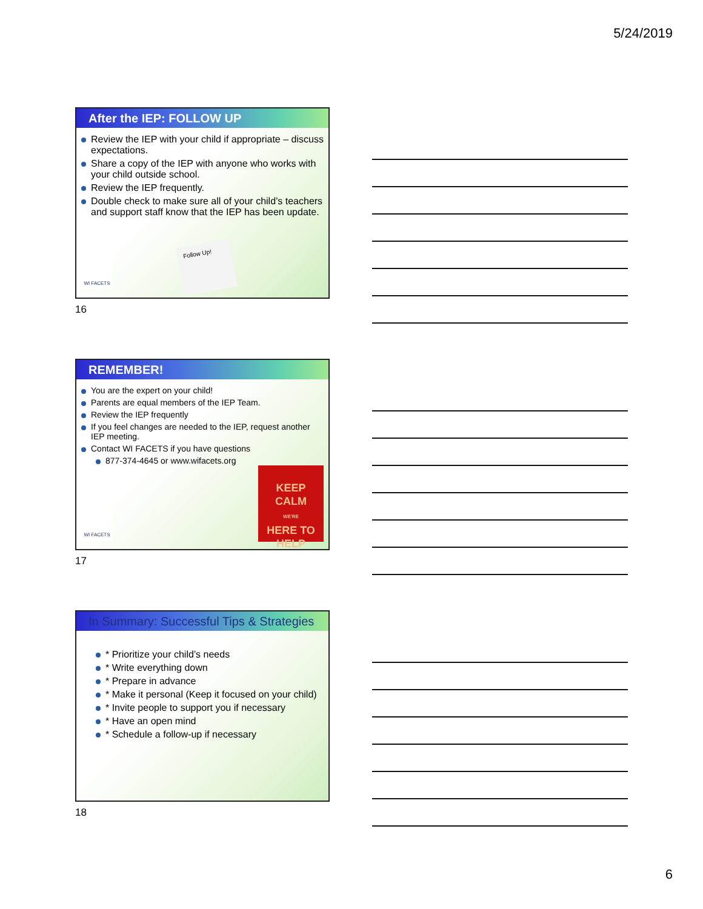5/24/2019
After the IEP: FOLLOW UP
Review the IEP with your child if appropriate – discuss expectations.
Share a copy of the IEP with anyone who works with your child outside school.
Review the IEP frequently.
Double check to make sure all of your child’s teachers and support staff know that the IEP has been update.
WI FACETS Follow Up!
16
REMEMBER!
You are the expert on your child!
Parents are equal members of the IEP Team.
Review the IEP frequently
If you feel changes are needed to the IEP, request another IEP meeting.
Contact WI FACETS if you have questions
877-374-4645 or www.wifacets.org
WI FACETS
KEEP
CALM
WE'RE
HERE TO
HELP
17
In Summary: Successful Tips & Strategies
* Prioritize your child’s needs
* Write everything down
* Prepare in advance
* Make it personal (Keep it focused on your child)
* Invite people to support you if necessary
* Have an open mind
* Schedule a follow-up if necessary
18
6